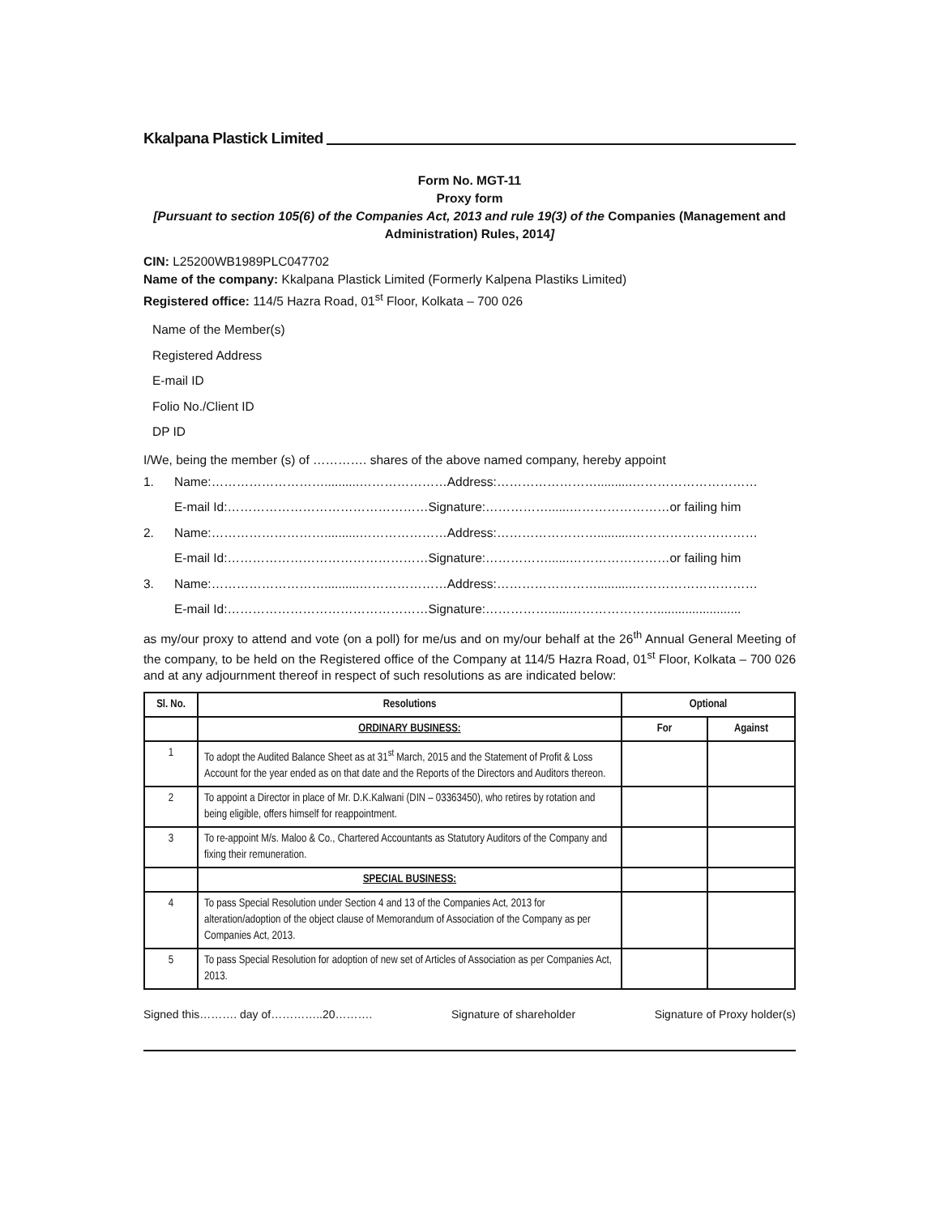Kkalpana Plastick Limited
Form No. MGT-11
Proxy form
[Pursuant to section 105(6) of the Companies Act, 2013 and rule 19(3) of the Companies (Management and Administration) Rules, 2014]
CIN: L25200WB1989PLC047702
Name of the company: Kkalpana Plastick Limited (Formerly Kalpena Plastiks Limited)
Registered office: 114/5 Hazra Road, 01<sup>st</sup> Floor, Kolkata – 700 026
Name of the Member(s)
Registered Address
E-mail ID
Folio No./Client ID
DP ID
I/We, being the member (s) of …………. shares of the above named company, hereby appoint
1. Name:………………………..........…………………Address:……………………..........…………………………
E-mail Id:…………………………………………Signature:……………......……………………or failing him
2. Name:………………………..........…………………Address:……………………..........…………………………
E-mail Id:…………………………………………Signature:……………......……………………or failing him
3. Name:………………………..........…………………Address:……………………..........…………………………
E-mail Id:…………………………………………Signature:……………......…………………........................
as my/our proxy to attend and vote (on a poll) for me/us and on my/our behalf at the 26<sup>th</sup> Annual General Meeting of the company, to be held on the Registered office of the Company at 114/5 Hazra Road, 01<sup>st</sup> Floor, Kolkata – 700 026 and at any adjournment thereof in respect of such resolutions as are indicated below:
| Sl. No. | Resolutions | Optional | |
| --- | --- | --- | --- |
| | ORDINARY BUSINESS: | For | Against |
| 1 | To adopt the Audited Balance Sheet as at 31<sup>st</sup> March, 2015 and the Statement of Profit & Loss Account for the year ended as on that date and the Reports of the Directors and Auditors thereon. | | |
| 2 | To appoint a Director in place of Mr. D.K.Kalwani (DIN – 03363450), who retires by rotation and being eligible, offers himself for reappointment. | | |
| 3 | To re-appoint M/s. Maloo & Co., Chartered Accountants as Statutory Auditors of the Company and fixing their remuneration. | | |
| | SPECIAL BUSINESS: | | |
| 4 | To pass Special Resolution under Section 4 and 13 of the Companies Act, 2013 for alteration/adoption of the object clause of Memorandum of Association of the Company as per Companies Act, 2013. | | |
| 5 | To pass Special Resolution for adoption of new set of Articles of Association as per Companies Act, 2013. | | |
Signed this………. day of…………..20………. Signature of shareholder Signature of Proxy holder(s)